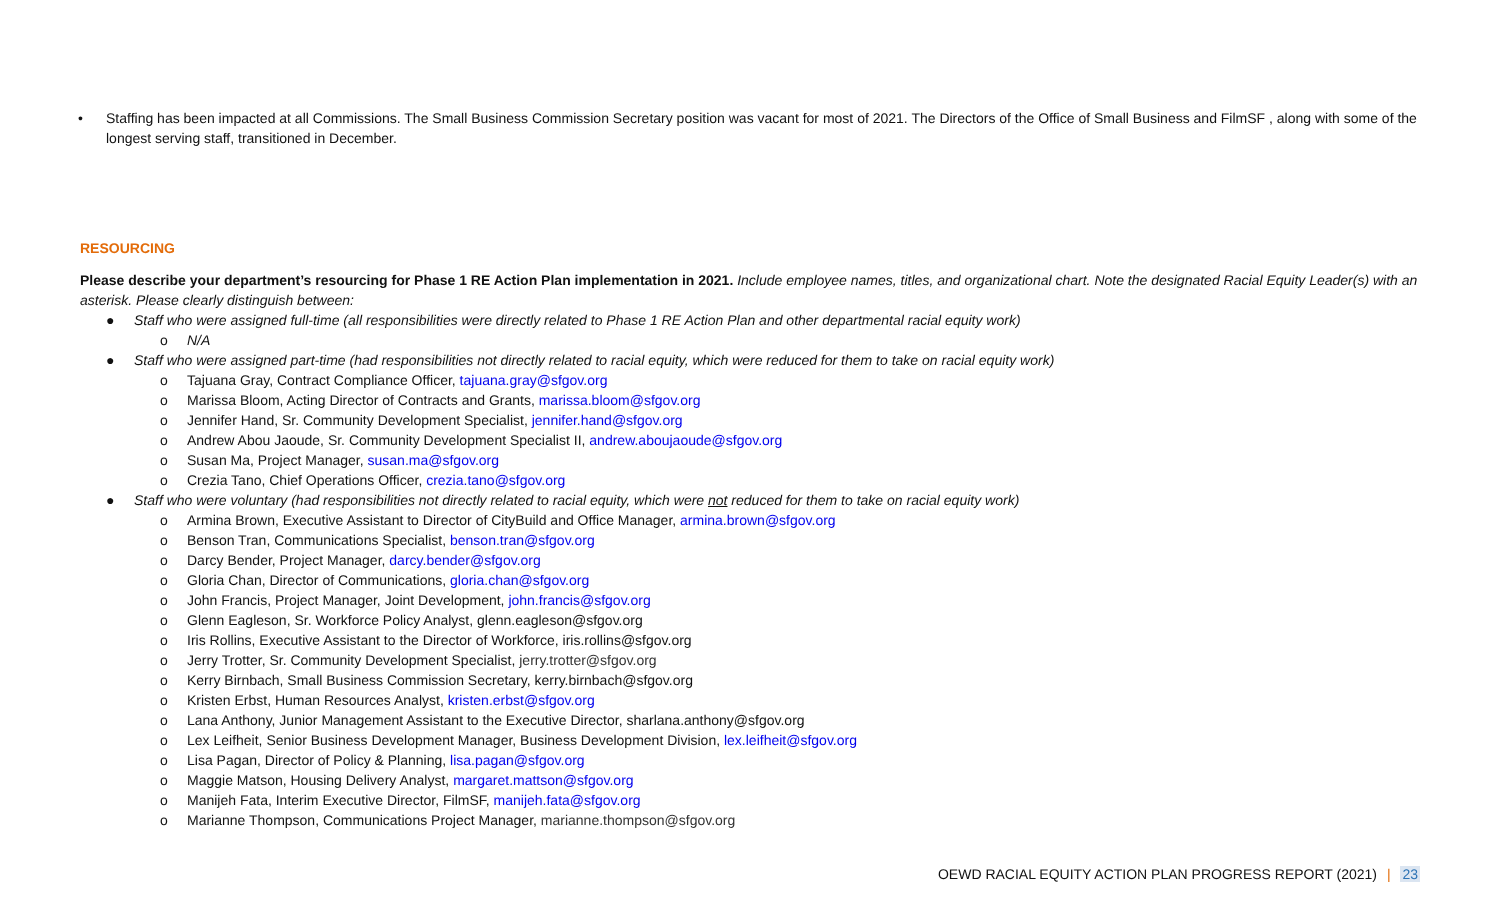• Staffing has been impacted at all Commissions. The Small Business Commission Secretary position was vacant for most of 2021. The Directors of the Office of Small Business and FilmSF , along with some of the longest serving staff, transitioned in December.
RESOURCING
Please describe your department’s resourcing for Phase 1 RE Action Plan implementation in 2021. Include employee names, titles, and organizational chart. Note the designated Racial Equity Leader(s) with an asterisk. Please clearly distinguish between:
● Staff who were assigned full-time (all responsibilities were directly related to Phase 1 RE Action Plan and other departmental racial equity work)
o N/A
● Staff who were assigned part-time (had responsibilities not directly related to racial equity, which were reduced for them to take on racial equity work)
o Tajuana Gray, Contract Compliance Officer, tajuana.gray@sfgov.org
o Marissa Bloom, Acting Director of Contracts and Grants, marissa.bloom@sfgov.org
o Jennifer Hand, Sr. Community Development Specialist, jennifer.hand@sfgov.org
o Andrew Abou Jaoude, Sr. Community Development Specialist II, andrew.aboujaoude@sfgov.org
o Susan Ma, Project Manager, susan.ma@sfgov.org
o Crezia Tano, Chief Operations Officer, crezia.tano@sfgov.org
● Staff who were voluntary (had responsibilities not directly related to racial equity, which were not reduced for them to take on racial equity work)
o Armina Brown, Executive Assistant to Director of CityBuild and Office Manager, armina.brown@sfgov.org
o Benson Tran, Communications Specialist, benson.tran@sfgov.org
o Darcy Bender, Project Manager, darcy.bender@sfgov.org
o Gloria Chan, Director of Communications, gloria.chan@sfgov.org
o John Francis, Project Manager, Joint Development, john.francis@sfgov.org
o Glenn Eagleson, Sr. Workforce Policy Analyst, glenn.eagleson@sfgov.org
o Iris Rollins, Executive Assistant to the Director of Workforce, iris.rollins@sfgov.org
o Jerry Trotter, Sr. Community Development Specialist, jerry.trotter@sfgov.org
o Kerry Birnbach, Small Business Commission Secretary, kerry.birnbach@sfgov.org
o Kristen Erbst, Human Resources Analyst, kristen.erbst@sfgov.org
o Lana Anthony, Junior Management Assistant to the Executive Director, sharlana.anthony@sfgov.org
o Lex Leifheit, Senior Business Development Manager, Business Development Division, lex.leifheit@sfgov.org
o Lisa Pagan, Director of Policy & Planning, lisa.pagan@sfgov.org
o Maggie Matson, Housing Delivery Analyst, margaret.mattson@sfgov.org
o Manijeh Fata, Interim Executive Director, FilmSF, manijeh.fata@sfgov.org
o Marianne Thompson, Communications Project Manager, marianne.thompson@sfgov.org
OEWD RACIAL EQUITY ACTION PLAN PROGRESS REPORT (2021) | 23